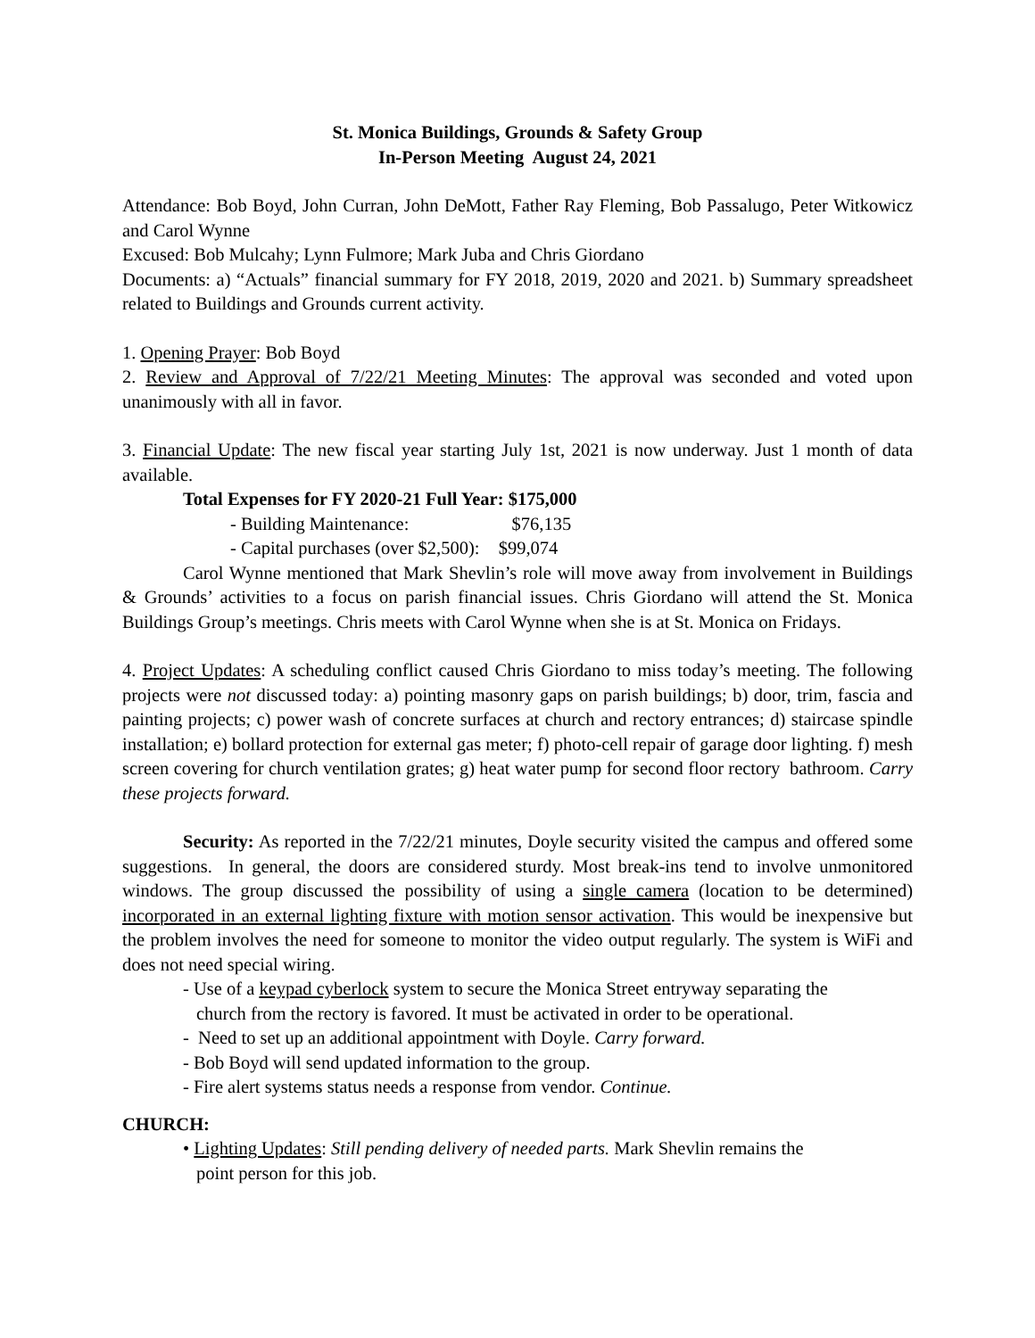St. Monica Buildings, Grounds & Safety Group
In-Person Meeting August 24, 2021
Attendance: Bob Boyd, John Curran, John DeMott, Father Ray Fleming, Bob Passalugo, Peter Witkowicz and Carol Wynne
Excused: Bob Mulcahy; Lynn Fulmore; Mark Juba and Chris Giordano
Documents: a) “Actuals” financial summary for FY 2018, 2019, 2020 and 2021. b) Summary spreadsheet related to Buildings and Grounds current activity.
1. Opening Prayer: Bob Boyd
2. Review and Approval of 7/22/21 Meeting Minutes: The approval was seconded and voted upon unanimously with all in favor.
3. Financial Update: The new fiscal year starting July 1st, 2021 is now underway. Just 1 month of data available.
Total Expenses for FY 2020-21 Full Year: $175,000
- Building Maintenance: $76,135
- Capital purchases (over $2,500): $99,074
Carol Wynne mentioned that Mark Shevlin’s role will move away from involvement in Buildings & Grounds’ activities to a focus on parish financial issues. Chris Giordano will attend the St. Monica Buildings Group’s meetings. Chris meets with Carol Wynne when she is at St. Monica on Fridays.
4. Project Updates: A scheduling conflict caused Chris Giordano to miss today’s meeting. The following projects were not discussed today: a) pointing masonry gaps on parish buildings; b) door, trim, fascia and painting projects; c) power wash of concrete surfaces at church and rectory entrances; d) staircase spindle installation; e) bollard protection for external gas meter; f) photo-cell repair of garage door lighting. f) mesh screen covering for church ventilation grates; g) heat water pump for second floor rectory bathroom. Carry these projects forward.
Security: As reported in the 7/22/21 minutes, Doyle security visited the campus and offered some suggestions. In general, the doors are considered sturdy. Most break-ins tend to involve unmonitored windows. The group discussed the possibility of using a single camera (location to be determined) incorporated in an external lighting fixture with motion sensor activation. This would be inexpensive but the problem involves the need for someone to monitor the video output regularly. The system is WiFi and does not need special wiring.
- Use of a keypad cyberlock system to secure the Monica Street entryway separating the
church from the rectory is favored. It must be activated in order to be operational.
- Need to set up an additional appointment with Doyle. Carry forward.
- Bob Boyd will send updated information to the group.
- Fire alert systems status needs a response from vendor. Continue.
CHURCH:
• Lighting Updates: Still pending delivery of needed parts. Mark Shevlin remains the
point person for this job.